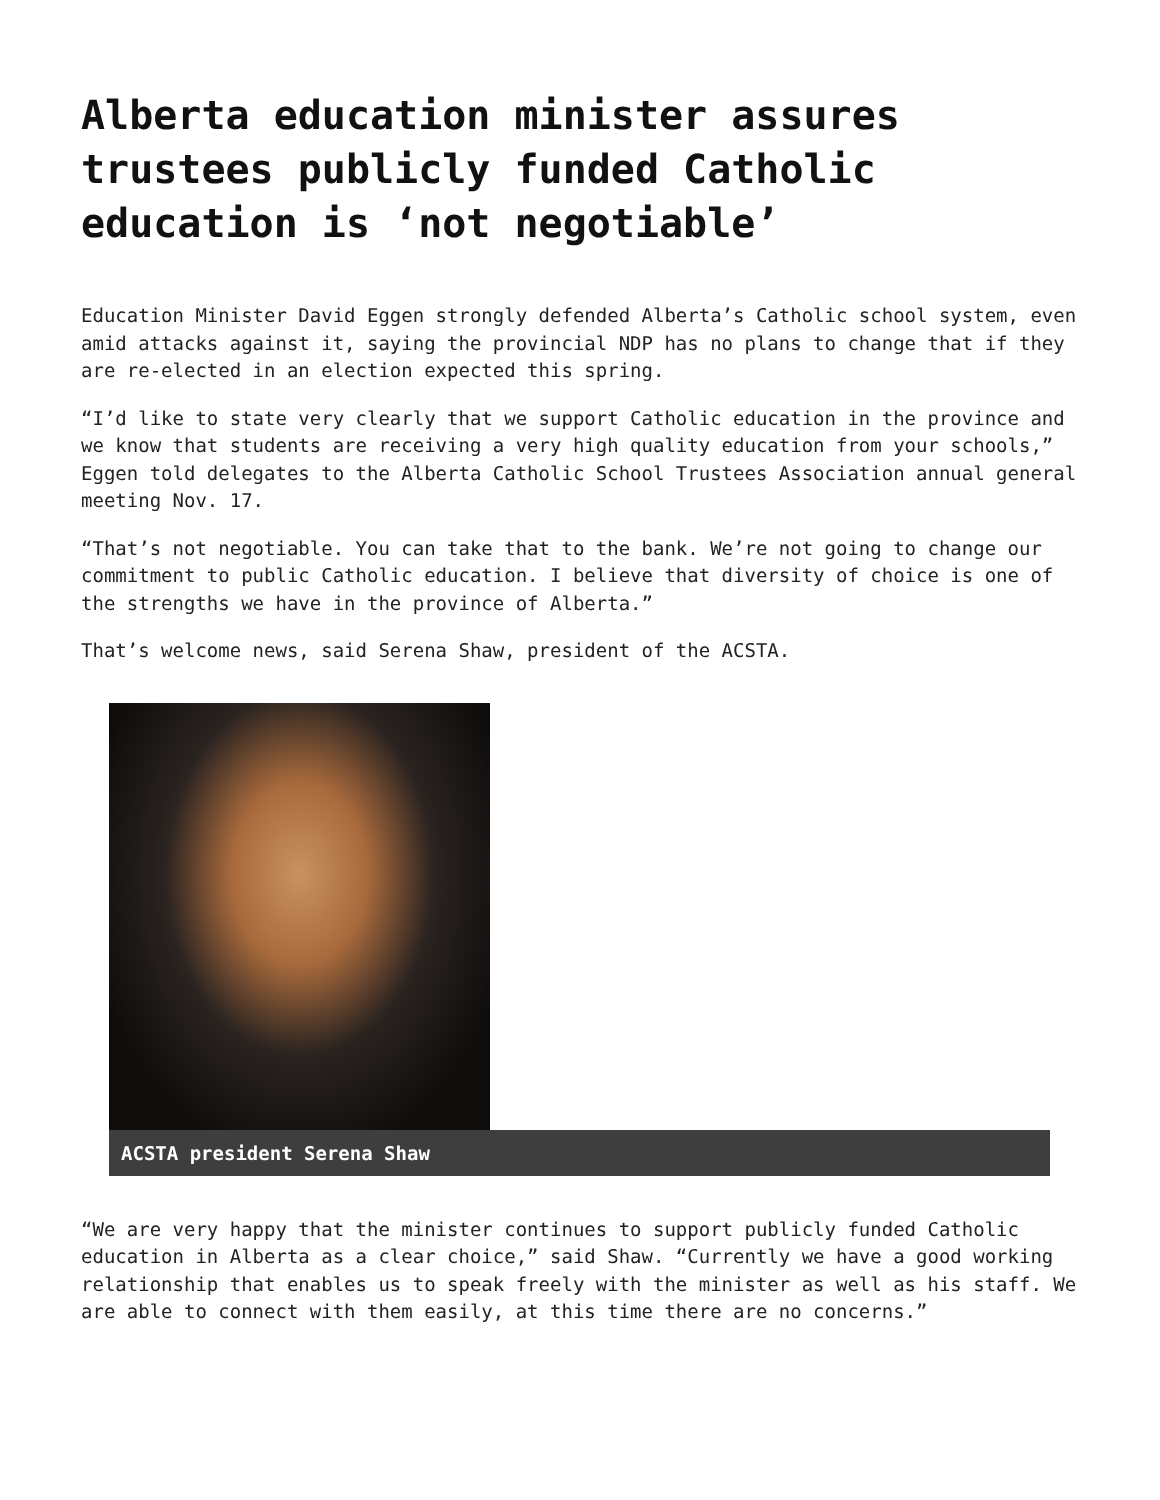Alberta education minister assures trustees publicly funded Catholic education is ‘not negotiable’
Education Minister David Eggen strongly defended Alberta’s Catholic school system, even amid attacks against it, saying the provincial NDP has no plans to change that if they are re-elected in an election expected this spring.
“I’d like to state very clearly that we support Catholic education in the province and we know that students are receiving a very high quality education from your schools,” Eggen told delegates to the Alberta Catholic School Trustees Association annual general meeting Nov. 17.
“That’s not negotiable. You can take that to the bank. We’re not going to change our commitment to public Catholic education. I believe that diversity of choice is one of the strengths we have in the province of Alberta.”
That’s welcome news, said Serena Shaw, president of the ACSTA.
ACSTA president Serena Shaw
“We are very happy that the minister continues to support publicly funded Catholic education in Alberta as a clear choice,” said Shaw. “Currently we have a good working relationship that enables us to speak freely with the minister as well as his staff. We are able to connect with them easily, at this time there are no concerns.”